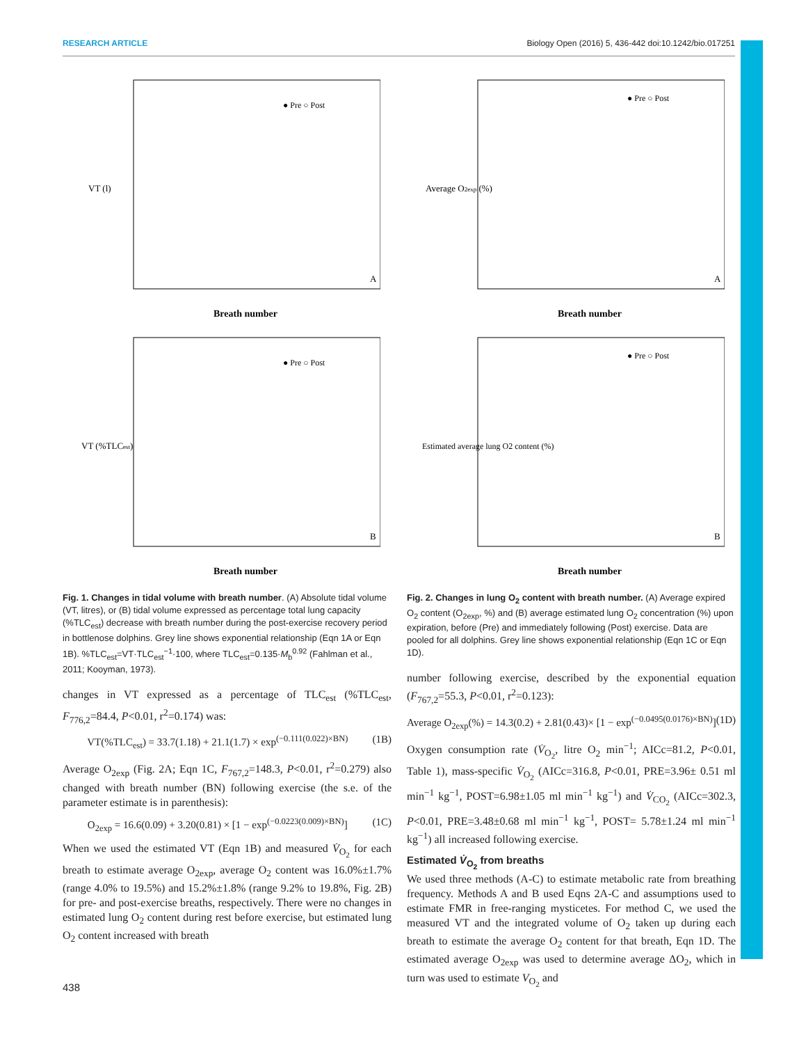RESEARCH ARTICLE Biology Open (2016) 5, 436-442 doi:10.1242/bio.017251
● Pre ○ Post
VT (l)
Breath number
A
● Pre ○ Post
VT (%TLCest)
Breath number
B
Fig. 1. Changes in tidal volume with breath number. (A) Absolute tidal volume (VT, litres), or (B) tidal volume expressed as percentage total lung capacity (%TLC<sub>est</sub>) decrease with breath number during the post-exercise recovery period in bottlenose dolphins. Grey line shows exponential relationship (Eqn 1A or Eqn 1B). %TLC<sub>est</sub>=VT·TLC<sub>est</sub><sup>−1</sup>·100, where TLC<sub>est</sub>=0.135·M<sub>b</sub><sup>0.92</sup> (Fahlman et al., 2011; Kooyman, 1973).
changes in VT expressed as a percentage of TLC<sub>est</sub> (%TLC<sub>est</sub>, F<sub>776,2</sub>=84.4, P<0.01, r<sup>2</sup>=0.174) was:
VT(%TLC<sub>est</sub>) = 33.7(1.18) + 21.1(1.7) × exp<sup>(−0.111(0.022)×BN)</sup> (1B)
Average O<sub>2exp</sub> (Fig. 2A; Eqn 1C, F<sub>767,2</sub>=148.3, P<0.01, r<sup>2</sup>=0.279) also changed with breath number (BN) following exercise (the s.e. of the parameter estimate is in parenthesis):
O<sub>2exp</sub> = 16.6(0.09) + 3.20(0.81) × [1 − exp<sup>(−0.0223(0.009)×BN)</sup>] (1C)
When we used the estimated VT (Eqn 1B) and measured V̇<sub>O<sub>2</sub></sub> for each breath to estimate average O<sub>2exp</sub>, average O<sub>2</sub> content was 16.0%±1.7% (range 4.0% to 19.5%) and 15.2%±1.8% (range 9.2% to 19.8%, Fig. 2B) for pre- and post-exercise breaths, respectively. There were no changes in estimated lung O<sub>2</sub> content during rest before exercise, but estimated lung O<sub>2</sub> content increased with breath
● Pre ○ Post
Average O2exp (%)
Breath number
A
● Pre ○ Post
Estimated average lung O2 content (%)
Breath number
B
Fig. 2. Changes in lung O<sub>2</sub> content with breath number. (A) Average expired O<sub>2</sub> content (O<sub>2exp</sub>, %) and (B) average estimated lung O<sub>2</sub> concentration (%) upon expiration, before (Pre) and immediately following (Post) exercise. Data are pooled for all dolphins. Grey line shows exponential relationship (Eqn 1C or Eqn 1D).
number following exercise, described by the exponential equation (F<sub>767,2</sub>=55.3, P<0.01, r<sup>2</sup>=0.123):
Average O<sub>2exp</sub>(%) = 14.3(0.2) + 2.81(0.43)× [1 − exp<sup>(−0.0495(0.0176)×BN)</sup>] (1D)
Oxygen consumption rate (V̇<sub>O<sub>2</sub></sub>, litre O<sub>2</sub> min<sup>−1</sup>; AICc=81.2, P<0.01, Table 1), mass-specific V̇<sub>O<sub>2</sub></sub> (AICc=316.8, P<0.01, PRE=3.96± 0.51 ml min<sup>−1</sup> kg<sup>−1</sup>, POST=6.98±1.05 ml min<sup>−1</sup> kg<sup>−1</sup>) and V̇<sub>CO<sub>2</sub></sub> (AICc=302.3, P<0.01, PRE=3.48±0.68 ml min<sup>−1</sup> kg<sup>−1</sup>, POST= 5.78±1.24 ml min<sup>−1</sup> kg<sup>−1</sup>) all increased following exercise.
Estimated V̇<sub>O<sub>2</sub></sub> from breaths
We used three methods (A-C) to estimate metabolic rate from breathing frequency. Methods A and B used Eqns 2A-C and assumptions used to estimate FMR in free-ranging mysticetes. For method C, we used the measured VT and the integrated volume of O<sub>2</sub> taken up during each breath to estimate the average O<sub>2</sub> content for that breath, Eqn 1D. The estimated average O<sub>2exp</sub> was used to determine average ΔO<sub>2</sub>, which in turn was used to estimate V<sub>O<sub>2</sub></sub> and
438